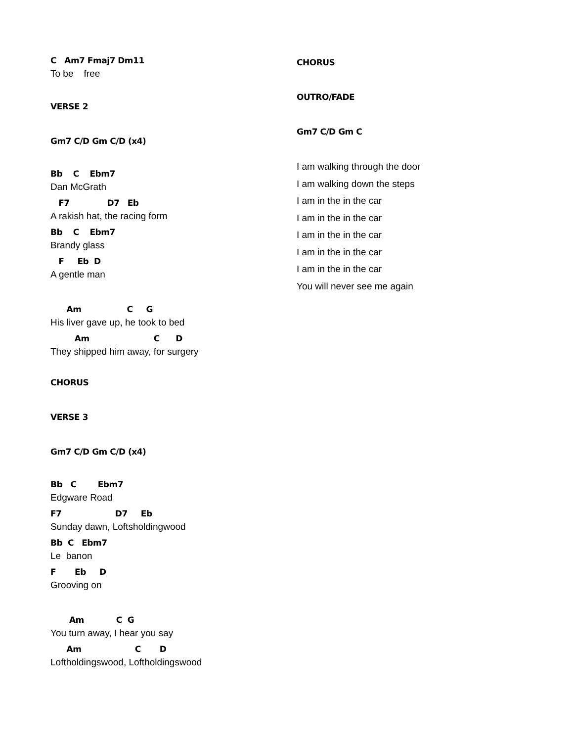C Am7 Fmaj7 Dm11
To be free
VERSE 2
Gm7 C/D Gm C/D (x4)
Bb C Ebm7
Dan McGrath
F7 D7 Eb
A rakish hat, the racing form
Bb C Ebm7
Brandy glass
F Eb D
A gentle man
Am C G
His liver gave up, he took to bed
Am C D
They shipped him away, for surgery
CHORUS
VERSE 3
Gm7 C/D Gm C/D (x4)
Bb C Ebm7
Edgware Road
F7 D7 Eb
Sunday dawn, Loftsholdingwood
Bb C Ebm7
Le banon
F Eb D
Grooving on
Am C G
You turn away, I hear you say
Am C D
Loftholdingswood, Loftholdingswood
CHORUS
OUTRO/FADE
Gm7 C/D Gm C
I am walking through the door
I am walking down the steps
I am in the in the car
I am in the in the car
I am in the in the car
I am in the in the car
I am in the in the car
You will never see me again